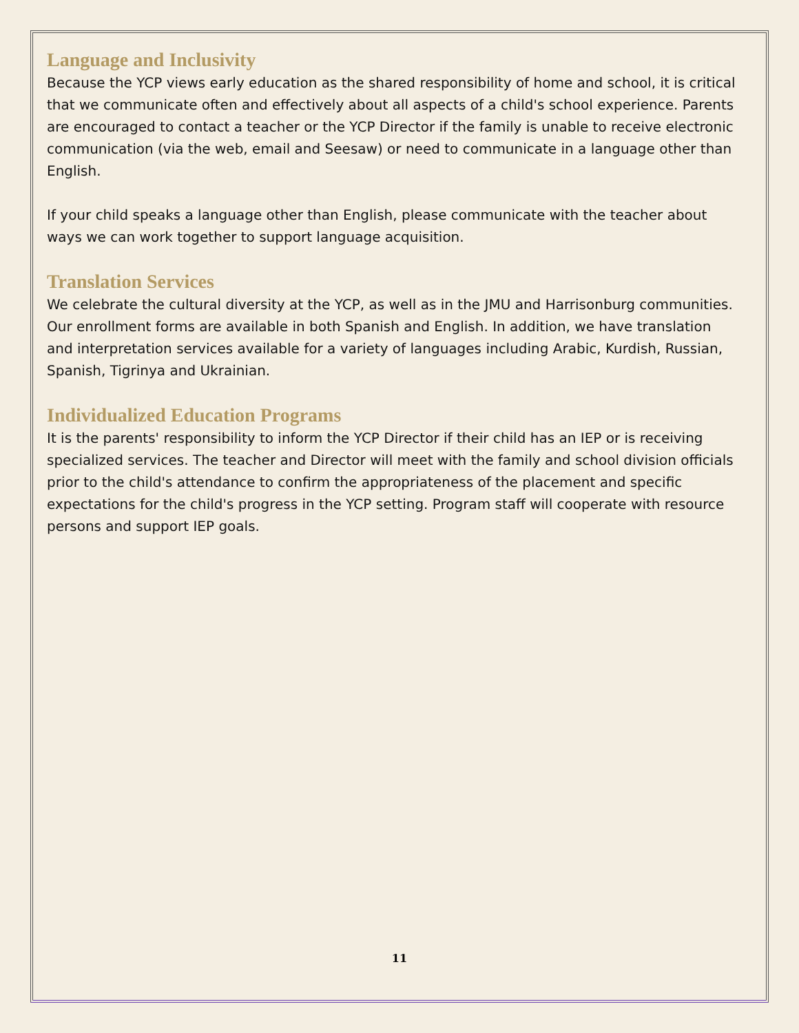Language and Inclusivity
Because the YCP views early education as the shared responsibility of home and school, it is critical that we communicate often and effectively about all aspects of a child's school experience. Parents are encouraged to contact a teacher or the YCP Director if the family is unable to receive electronic communication (via the web, email and Seesaw) or need to communicate in a language other than English.
If your child speaks a language other than English, please communicate with the teacher about ways we can work together to support language acquisition.
Translation Services
We celebrate the cultural diversity at the YCP, as well as in the JMU and Harrisonburg communities. Our enrollment forms are available in both Spanish and English. In addition, we have translation and interpretation services available for a variety of languages including Arabic, Kurdish, Russian, Spanish, Tigrinya and Ukrainian.
Individualized Education Programs
It is the parents' responsibility to inform the YCP Director if their child has an IEP or is receiving specialized services. The teacher and Director will meet with the family and school division officials prior to the child's attendance to confirm the appropriateness of the placement and specific expectations for the child's progress in the YCP setting. Program staff will cooperate with resource persons and support IEP goals.
11